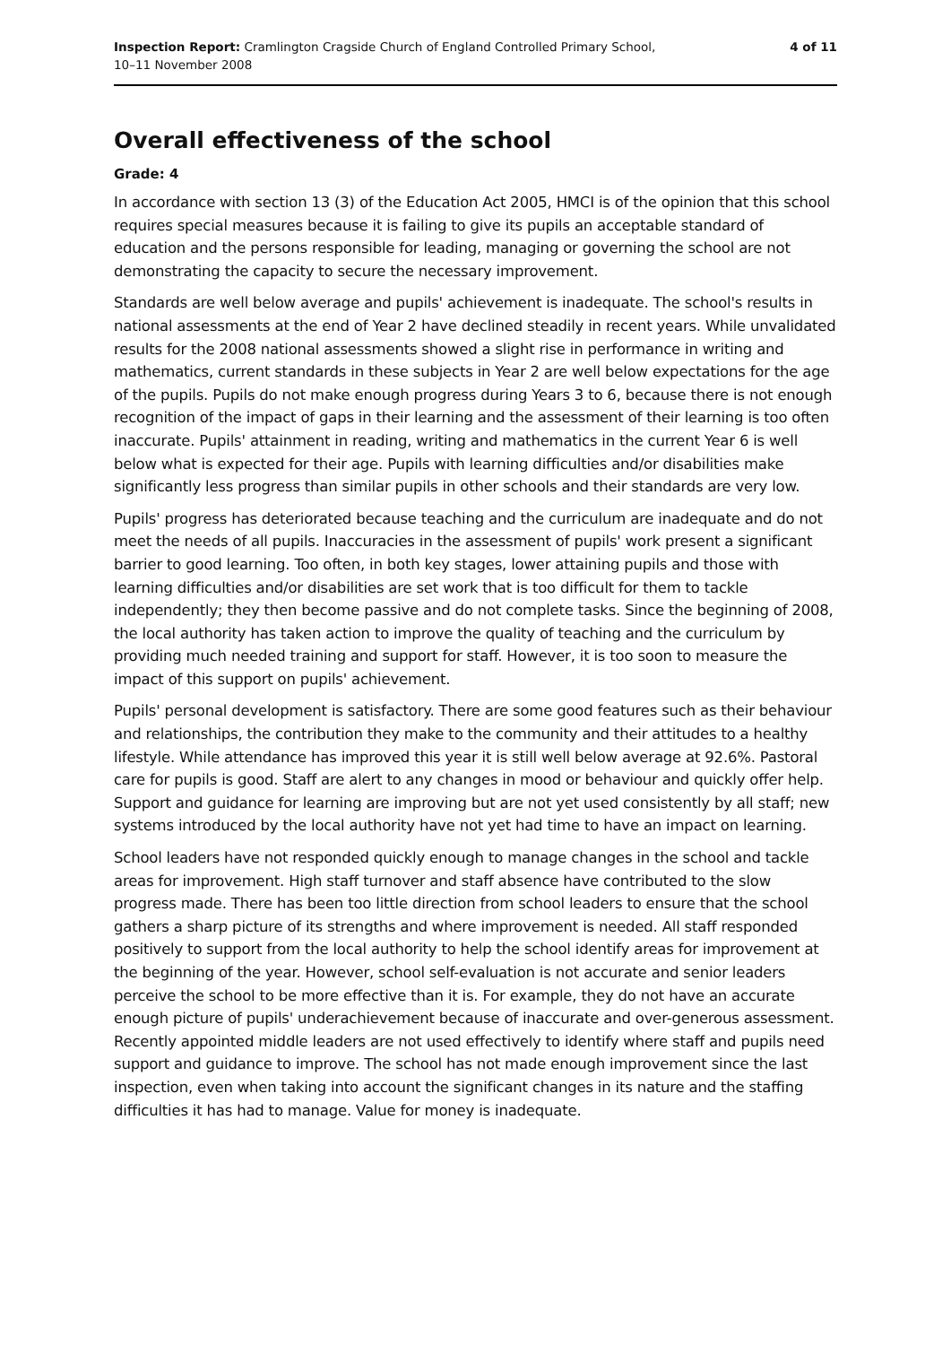Inspection Report: Cramlington Cragside Church of England Controlled Primary School,
10–11 November 2008
4 of 11
Overall effectiveness of the school
Grade: 4
In accordance with section 13 (3) of the Education Act 2005, HMCI is of the opinion that this school requires special measures because it is failing to give its pupils an acceptable standard of education and the persons responsible for leading, managing or governing the school are not demonstrating the capacity to secure the necessary improvement.
Standards are well below average and pupils' achievement is inadequate. The school's results in national assessments at the end of Year 2 have declined steadily in recent years. While unvalidated results for the 2008 national assessments showed a slight rise in performance in writing and mathematics, current standards in these subjects in Year 2 are well below expectations for the age of the pupils. Pupils do not make enough progress during Years 3 to 6, because there is not enough recognition of the impact of gaps in their learning and the assessment of their learning is too often inaccurate. Pupils' attainment in reading, writing and mathematics in the current Year 6 is well below what is expected for their age. Pupils with learning difficulties and/or disabilities make significantly less progress than similar pupils in other schools and their standards are very low.
Pupils' progress has deteriorated because teaching and the curriculum are inadequate and do not meet the needs of all pupils. Inaccuracies in the assessment of pupils' work present a significant barrier to good learning. Too often, in both key stages, lower attaining pupils and those with learning difficulties and/or disabilities are set work that is too difficult for them to tackle independently; they then become passive and do not complete tasks. Since the beginning of 2008, the local authority has taken action to improve the quality of teaching and the curriculum by providing much needed training and support for staff. However, it is too soon to measure the impact of this support on pupils' achievement.
Pupils' personal development is satisfactory. There are some good features such as their behaviour and relationships, the contribution they make to the community and their attitudes to a healthy lifestyle. While attendance has improved this year it is still well below average at 92.6%. Pastoral care for pupils is good. Staff are alert to any changes in mood or behaviour and quickly offer help. Support and guidance for learning are improving but are not yet used consistently by all staff; new systems introduced by the local authority have not yet had time to have an impact on learning.
School leaders have not responded quickly enough to manage changes in the school and tackle areas for improvement. High staff turnover and staff absence have contributed to the slow progress made. There has been too little direction from school leaders to ensure that the school gathers a sharp picture of its strengths and where improvement is needed. All staff responded positively to support from the local authority to help the school identify areas for improvement at the beginning of the year. However, school self-evaluation is not accurate and senior leaders perceive the school to be more effective than it is. For example, they do not have an accurate enough picture of pupils' underachievement because of inaccurate and over-generous assessment. Recently appointed middle leaders are not used effectively to identify where staff and pupils need support and guidance to improve. The school has not made enough improvement since the last inspection, even when taking into account the significant changes in its nature and the staffing difficulties it has had to manage. Value for money is inadequate.